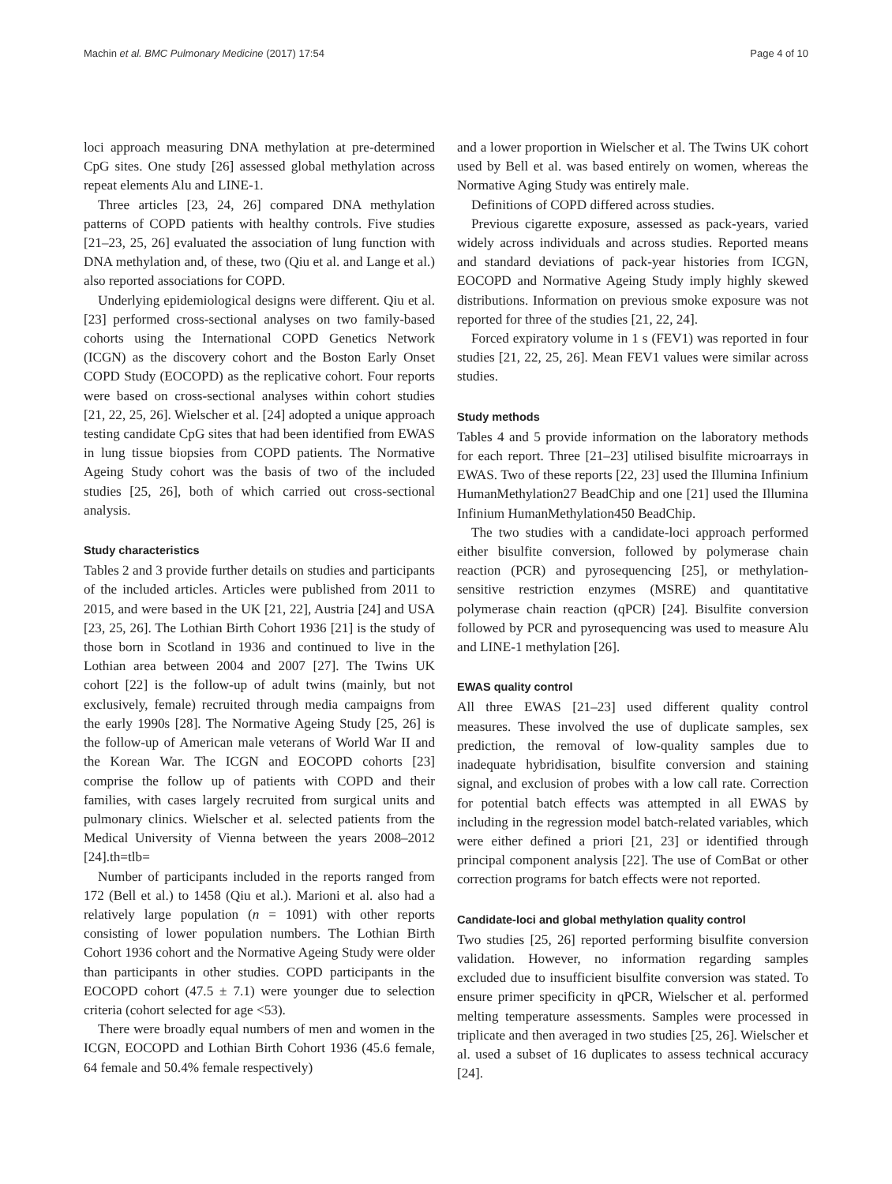Machin et al. BMC Pulmonary Medicine (2017) 17:54 Page 4 of 10
loci approach measuring DNA methylation at pre-determined CpG sites. One study [26] assessed global methylation across repeat elements Alu and LINE-1.
Three articles [23, 24, 26] compared DNA methylation patterns of COPD patients with healthy controls. Five studies [21–23, 25, 26] evaluated the association of lung function with DNA methylation and, of these, two (Qiu et al. and Lange et al.) also reported associations for COPD.
Underlying epidemiological designs were different. Qiu et al. [23] performed cross-sectional analyses on two family-based cohorts using the International COPD Genetics Network (ICGN) as the discovery cohort and the Boston Early Onset COPD Study (EOCOPD) as the replicative cohort. Four reports were based on cross-sectional analyses within cohort studies [21, 22, 25, 26]. Wielscher et al. [24] adopted a unique approach testing candidate CpG sites that had been identified from EWAS in lung tissue biopsies from COPD patients. The Normative Ageing Study cohort was the basis of two of the included studies [25, 26], both of which carried out cross-sectional analysis.
Study characteristics
Tables 2 and 3 provide further details on studies and participants of the included articles. Articles were published from 2011 to 2015, and were based in the UK [21, 22], Austria [24] and USA [23, 25, 26]. The Lothian Birth Cohort 1936 [21] is the study of those born in Scotland in 1936 and continued to live in the Lothian area between 2004 and 2007 [27]. The Twins UK cohort [22] is the follow-up of adult twins (mainly, but not exclusively, female) recruited through media campaigns from the early 1990s [28]. The Normative Ageing Study [25, 26] is the follow-up of American male veterans of World War II and the Korean War. The ICGN and EOCOPD cohorts [23] comprise the follow up of patients with COPD and their families, with cases largely recruited from surgical units and pulmonary clinics. Wielscher et al. selected patients from the Medical University of Vienna between the years 2008–2012 [24].th=tlb=
Number of participants included in the reports ranged from 172 (Bell et al.) to 1458 (Qiu et al.). Marioni et al. also had a relatively large population (n = 1091) with other reports consisting of lower population numbers. The Lothian Birth Cohort 1936 cohort and the Normative Ageing Study were older than participants in other studies. COPD participants in the EOCOPD cohort (47.5 ± 7.1) were younger due to selection criteria (cohort selected for age <53).
There were broadly equal numbers of men and women in the ICGN, EOCOPD and Lothian Birth Cohort 1936 (45.6 female, 64 female and 50.4% female respectively)
and a lower proportion in Wielscher et al. The Twins UK cohort used by Bell et al. was based entirely on women, whereas the Normative Aging Study was entirely male.
Definitions of COPD differed across studies.
Previous cigarette exposure, assessed as pack-years, varied widely across individuals and across studies. Reported means and standard deviations of pack-year histories from ICGN, EOCOPD and Normative Ageing Study imply highly skewed distributions. Information on previous smoke exposure was not reported for three of the studies [21, 22, 24].
Forced expiratory volume in 1 s (FEV1) was reported in four studies [21, 22, 25, 26]. Mean FEV1 values were similar across studies.
Study methods
Tables 4 and 5 provide information on the laboratory methods for each report. Three [21–23] utilised bisulfite microarrays in EWAS. Two of these reports [22, 23] used the Illumina Infinium HumanMethylation27 BeadChip and one [21] used the Illumina Infinium HumanMethylation450 BeadChip.
The two studies with a candidate-loci approach performed either bisulfite conversion, followed by polymerase chain reaction (PCR) and pyrosequencing [25], or methylation-sensitive restriction enzymes (MSRE) and quantitative polymerase chain reaction (qPCR) [24]. Bisulfite conversion followed by PCR and pyrosequencing was used to measure Alu and LINE-1 methylation [26].
EWAS quality control
All three EWAS [21–23] used different quality control measures. These involved the use of duplicate samples, sex prediction, the removal of low-quality samples due to inadequate hybridisation, bisulfite conversion and staining signal, and exclusion of probes with a low call rate. Correction for potential batch effects was attempted in all EWAS by including in the regression model batch-related variables, which were either defined a priori [21, 23] or identified through principal component analysis [22]. The use of ComBat or other correction programs for batch effects were not reported.
Candidate-loci and global methylation quality control
Two studies [25, 26] reported performing bisulfite conversion validation. However, no information regarding samples excluded due to insufficient bisulfite conversion was stated. To ensure primer specificity in qPCR, Wielscher et al. performed melting temperature assessments. Samples were processed in triplicate and then averaged in two studies [25, 26]. Wielscher et al. used a subset of 16 duplicates to assess technical accuracy [24].